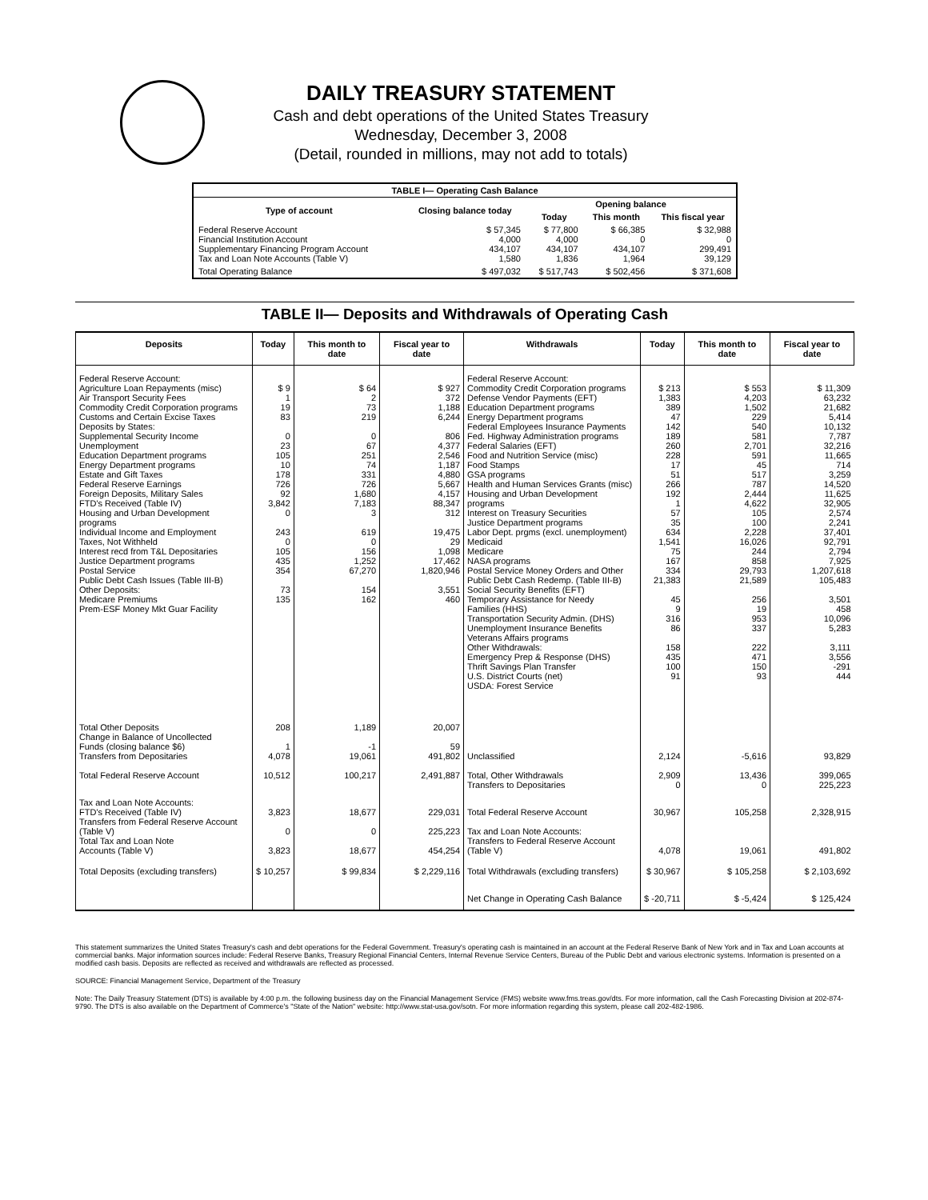DAILY TREASURY STATEMENT
Cash and debt operations of the United States Treasury
Wednesday, December 3, 2008
(Detail, rounded in millions, may not add to totals)
| TABLE I— Operating Cash Balance | | | | |
| Type of account | Closing balance today | Opening balance | | |
| | | Today | This month | This fiscal year |
| Federal Reserve Account Financial Institution Account Supplementary Financing Program Account Tax and Loan Note Accounts (Table V) | $ 57,345 4,000 434,107 1,580 | $ 77,800 4,000 434,107 1,836 | $ 66,385 0 434,107 1,964 | $ 32,988 0 299,491 39,129 |
| Total Operating Balance | $ 497,032 | $ 517,743 | $ 502,456 | $ 371,608 |
TABLE II— Deposits and Withdrawals of Operating Cash
| Deposits | Today | This month to date | Fiscal year to date | Withdrawals | Today | This month to date | Fiscal year to date |
| --- | --- | --- | --- | --- | --- | --- | --- |
| Federal Reserve Account: Agriculture Loan Repayments (misc) Air Transport Security Fees Commodity Credit Corporation programs Customs and Certain Excise Taxes Deposits by States: Supplemental Security Income Unemployment Education Department programs Energy Department programs Estate and Gift Taxes Federal Reserve Earnings Foreign Deposits, Military Sales FTD's Received (Table IV) Housing and Urban Development programs Individual Income and Employment Taxes, Not Withheld Interest recd from T&L Depositaries Justice Department programs Postal Service Public Debt Cash Issues (Table III-B) Other Deposits: Medicare Premiums Prem-ESF Money Mkt Guar Facility | $ 9 1 19 83 0 23 105 10 178 726 92 3,842 0 243 0 105 435 354 73 135 | $ 64 2 73 219 0 67 251 74 331 726 1,680 7,183 3 619 0 156 1,252 67,270 154 162 | $ 927 372 1,188 6,244 806 4,377 2,546 1,187 4,880 5,667 4,157 88,347 312 19,475 29 1,098 17,462 1,820,946 3,551 460 | Federal Reserve Account: Commodity Credit Corporation programs Defense Vendor Payments (EFT) Education Department programs Energy Department programs Federal Employees Insurance Payments Fed. Highway Administration programs Federal Salaries (EFT) Food and Nutrition Service (misc) Food Stamps GSA programs Health and Human Services Grants (misc) Housing and Urban Development programs Interest on Treasury Securities Justice Department programs Labor Dept. prgms (excl. unemployment) Medicaid Medicare NASA programs Postal Service Money Orders and Other Public Debt Cash Redemp. (Table III-B) Social Security Benefits (EFT) Temporary Assistance for Needy Families (HHS) Transportation Security Admin. (DHS) Unemployment Insurance Benefits Veterans Affairs programs Other Withdrawals: Emergency Prep & Response (DHS) Thrift Savings Plan Transfer U.S. District Courts (net) USDA: Forest Service | $ 213 1,383 389 47 142 189 260 228 17 51 266 192 1 57 35 634 1,541 75 167 334 21,383 45 9 316 86 158 435 100 91 | $ 553 4,203 1,502 229 540 581 2,701 591 45 517 787 2,444 4,622 105 100 2,228 16,026 244 858 29,793 21,589 256 19 953 337 222 471 150 93 | $ 11,309 63,232 21,682 5,414 10,132 7,787 32,216 11,665 714 3,259 14,520 11,625 32,905 2,574 2,241 37,401 92,791 2,794 7,925 1,207,618 105,483 3,501 458 10,096 5,283 3,111 3,556 -291 444 |
| Total Other Deposits Change in Balance of Uncollected Funds (closing balance $6) Transfers from Depositaries | 208 1 4,078 | 1,189 -1 19,061 | 20,007 59 491,802 | Unclassified | 2,124 | -5,616 | 93,829 |
| Total Federal Reserve Account | 10,512 | 100,217 | 2,491,887 | Total, Other Withdrawals Transfers to Depositaries | 2,909 0 | 13,436 0 | 399,065 225,223 |
| Tax and Loan Note Accounts: FTD's Received (Table IV) Transfers from Federal Reserve Account (Table V) Total Tax and Loan Note Accounts (Table V) | 3,823 0 3,823 | 18,677 0 18,677 | 229,031 225,223 454,254 | Total Federal Reserve Account Tax and Loan Note Accounts: Transfers to Federal Reserve Account (Table V) | 30,967 4,078 | 105,258 19,061 | 2,328,915 491,802 |
| Total Deposits (excluding transfers) | $ 10,257 | $ 99,834 | $ 2,229,116 | Total Withdrawals (excluding transfers) | $ 30,967 | $ 105,258 | $ 2,103,692 |
| | | | | Net Change in Operating Cash Balance | $ -20,711 | $ -5,424 | $ 125,424 |
This statement summarizes the United States Treasury's cash and debt operations for the Federal Government. Treasury's operating cash is maintained in an account at the Federal Reserve Bank of New York and in Tax and Loan accounts at commercial banks. Major information sources include: Federal Reserve Banks, Treasury Regional Financial Centers, Internal Revenue Service Centers, Bureau of the Public Debt and various electronic systems. Information is presented on a modified cash basis. Deposits are reflected as received and withdrawals are reflected as processed.
SOURCE: Financial Management Service, Department of the Treasury
Note: The Daily Treasury Statement (DTS) is available by 4:00 p.m. the following business day on the Financial Management Service (FMS) website www.fms.treas.gov/dts. For more information, call the Cash Forecasting Division at 202-874-9790. The DTS is also available on the Department of Commerce's "State of the Nation" website: http://www.stat-usa.gov/sotn. For more information regarding this system, please call 202-482-1986.